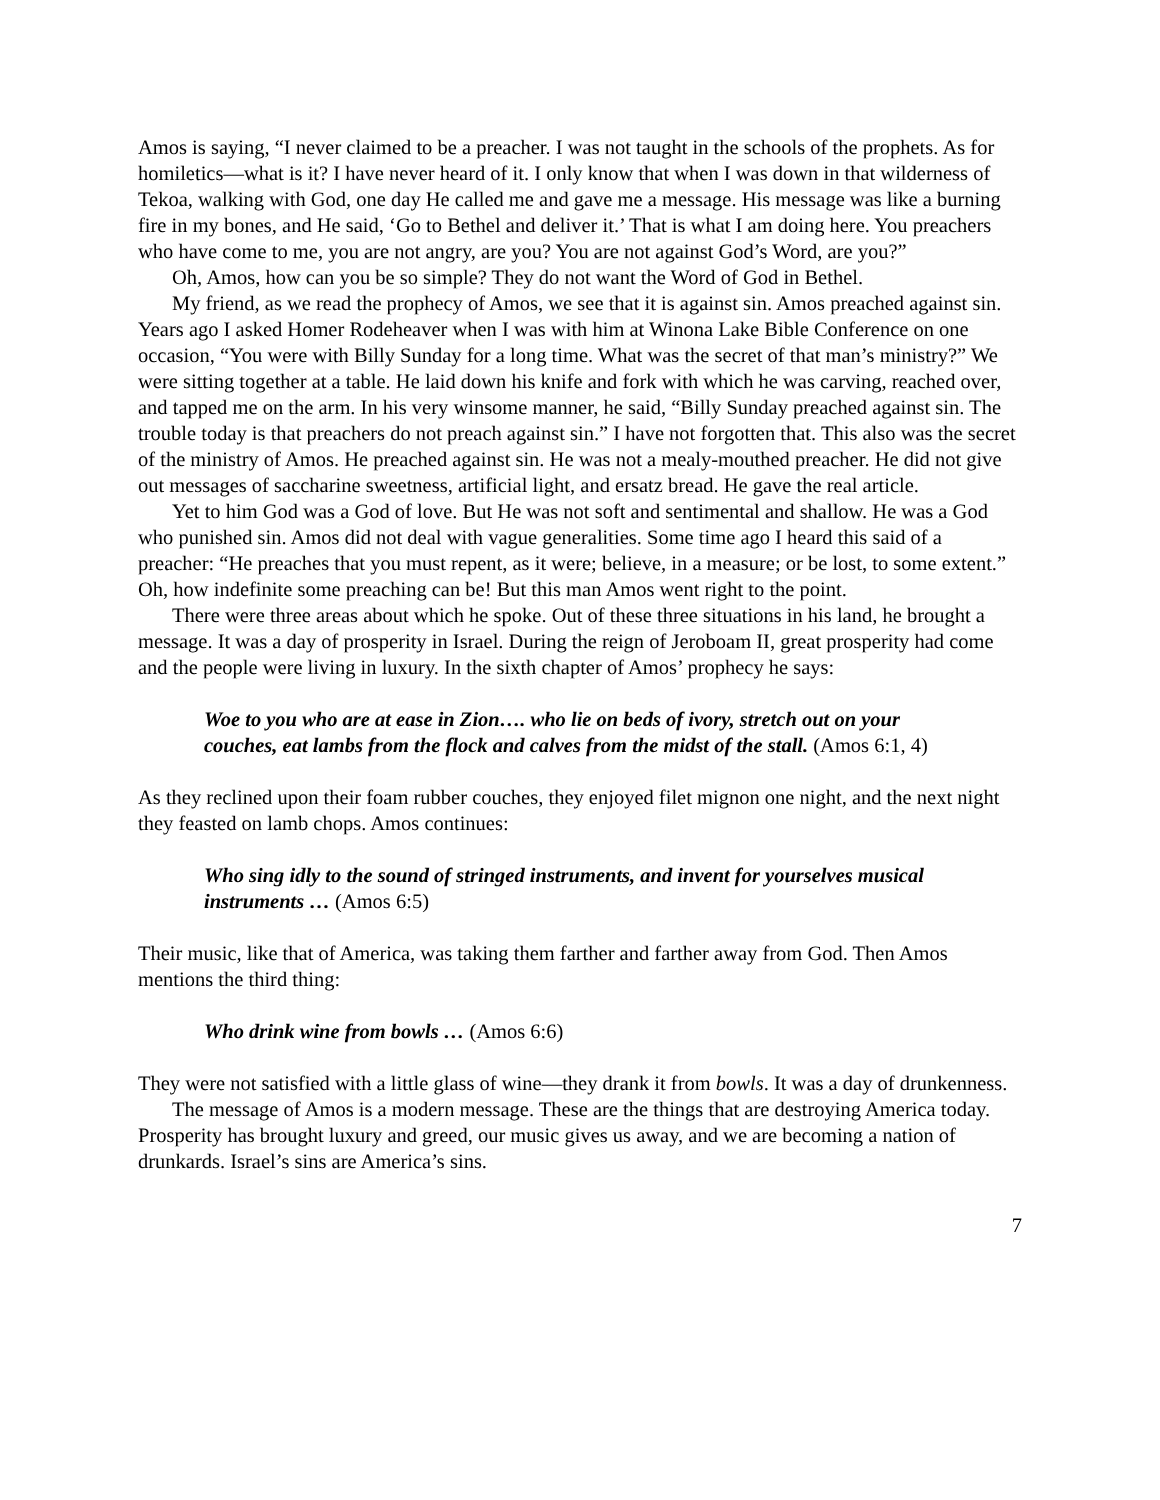Amos is saying, “I never claimed to be a preacher. I was not taught in the schools of the prophets. As for homiletics—what is it? I have never heard of it. I only know that when I was down in that wilderness of Tekoa, walking with God, one day He called me and gave me a message. His message was like a burning fire in my bones, and He said, ‘Go to Bethel and deliver it.’ That is what I am doing here. You preachers who have come to me, you are not angry, are you? You are not against God’s Word, are you?”
Oh, Amos, how can you be so simple? They do not want the Word of God in Bethel.
My friend, as we read the prophecy of Amos, we see that it is against sin. Amos preached against sin. Years ago I asked Homer Rodeheaver when I was with him at Winona Lake Bible Conference on one occasion, “You were with Billy Sunday for a long time. What was the secret of that man’s ministry?” We were sitting together at a table. He laid down his knife and fork with which he was carving, reached over, and tapped me on the arm. In his very winsome manner, he said, “Billy Sunday preached against sin. The trouble today is that preachers do not preach against sin.” I have not forgotten that. This also was the secret of the ministry of Amos. He preached against sin. He was not a mealy-mouthed preacher. He did not give out messages of saccharine sweetness, artificial light, and ersatz bread. He gave the real article.
Yet to him God was a God of love. But He was not soft and sentimental and shallow. He was a God who punished sin. Amos did not deal with vague generalities. Some time ago I heard this said of a preacher: “He preaches that you must repent, as it were; believe, in a measure; or be lost, to some extent.” Oh, how indefinite some preaching can be! But this man Amos went right to the point.
There were three areas about which he spoke. Out of these three situations in his land, he brought a message. It was a day of prosperity in Israel. During the reign of Jeroboam II, great prosperity had come and the people were living in luxury. In the sixth chapter of Amos’ prophecy he says:
Woe to you who are at ease in Zion…. who lie on beds of ivory, stretch out on your couches, eat lambs from the flock and calves from the midst of the stall. (Amos 6:1, 4)
As they reclined upon their foam rubber couches, they enjoyed filet mignon one night, and the next night they feasted on lamb chops. Amos continues:
Who sing idly to the sound of stringed instruments, and invent for yourselves musical instruments … (Amos 6:5)
Their music, like that of America, was taking them farther and farther away from God. Then Amos mentions the third thing:
Who drink wine from bowls … (Amos 6:6)
They were not satisfied with a little glass of wine—they drank it from bowls. It was a day of drunkenness.
The message of Amos is a modern message. These are the things that are destroying America today. Prosperity has brought luxury and greed, our music gives us away, and we are becoming a nation of drunkards. Israel’s sins are America’s sins.
7